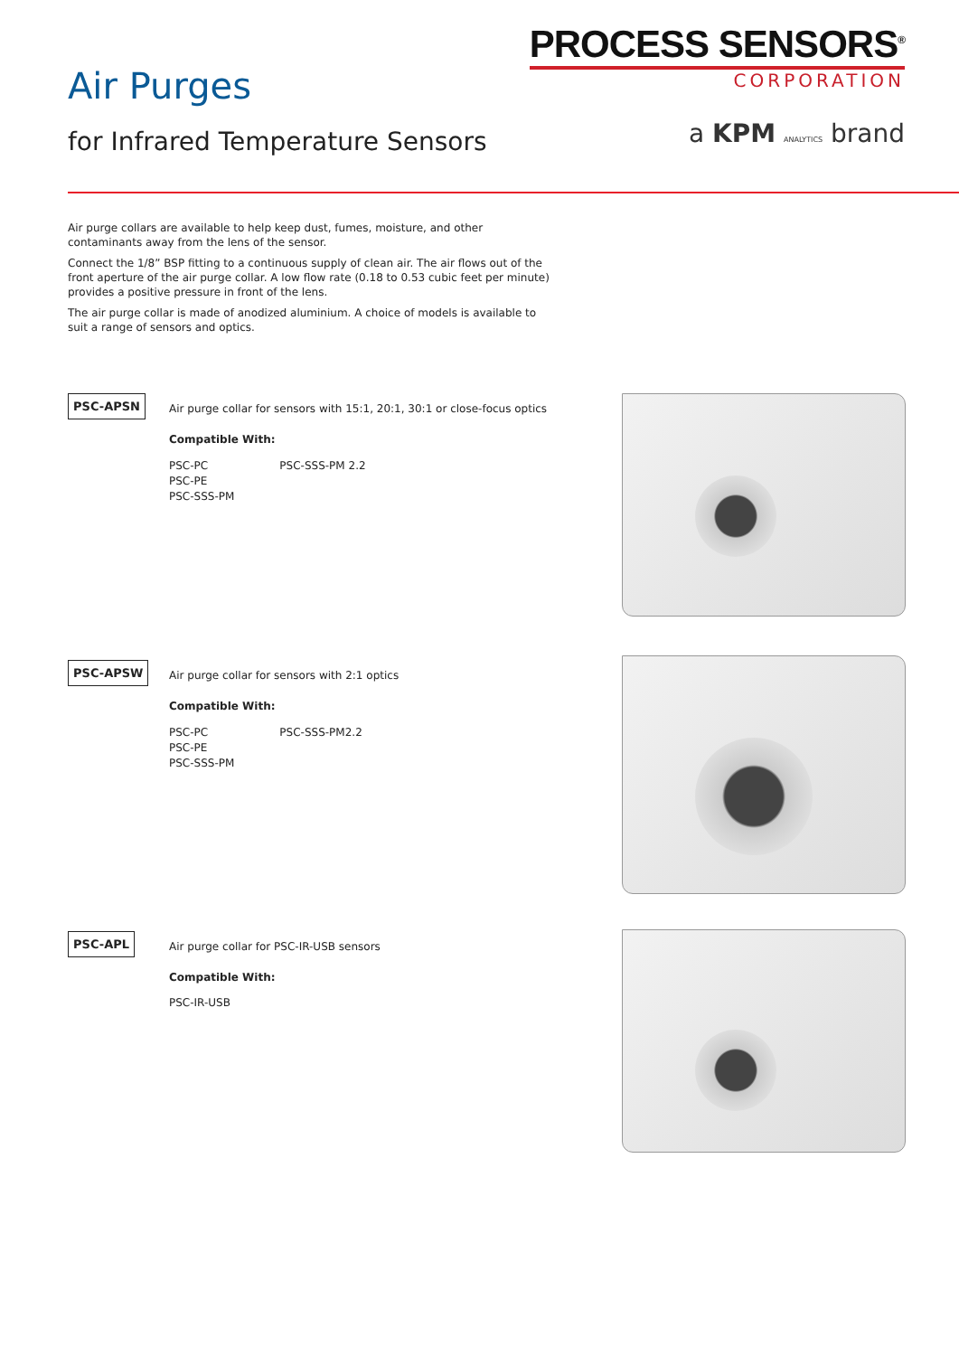Air Purges
for Infrared Temperature Sensors
PROCESS SENSORS<sup>®</sup>
CORPORATION
a KPM ANALYTICS brand
Air purge collars are available to help keep dust, fumes, moisture, and other contaminants away from the lens of the sensor.
Connect the 1/8” BSP fitting to a continuous supply of clean air. The air flows out of the front aperture of the air purge collar. A low flow rate (0.18 to 0.53 cubic feet per minute) provides a positive pressure in front of the lens.
The air purge collar is made of anodized aluminium. A choice of models is available to suit a range of sensors and optics.
PSC-APSN
Air purge collar for sensors with 15:1, 20:1, 30:1 or close-focus optics
Compatible With:
PSC-PC
PSC-PE
PSC-SSS-PM
PSC-SSS-PM 2.2
PSC-APSW
Air purge collar for sensors with 2:1 optics
Compatible With:
PSC-PC
PSC-PE
PSC-SSS-PM
PSC-SSS-PM2.2
PSC-APL
Air purge collar for PSC-IR-USB sensors
Compatible With:
PSC-IR-USB